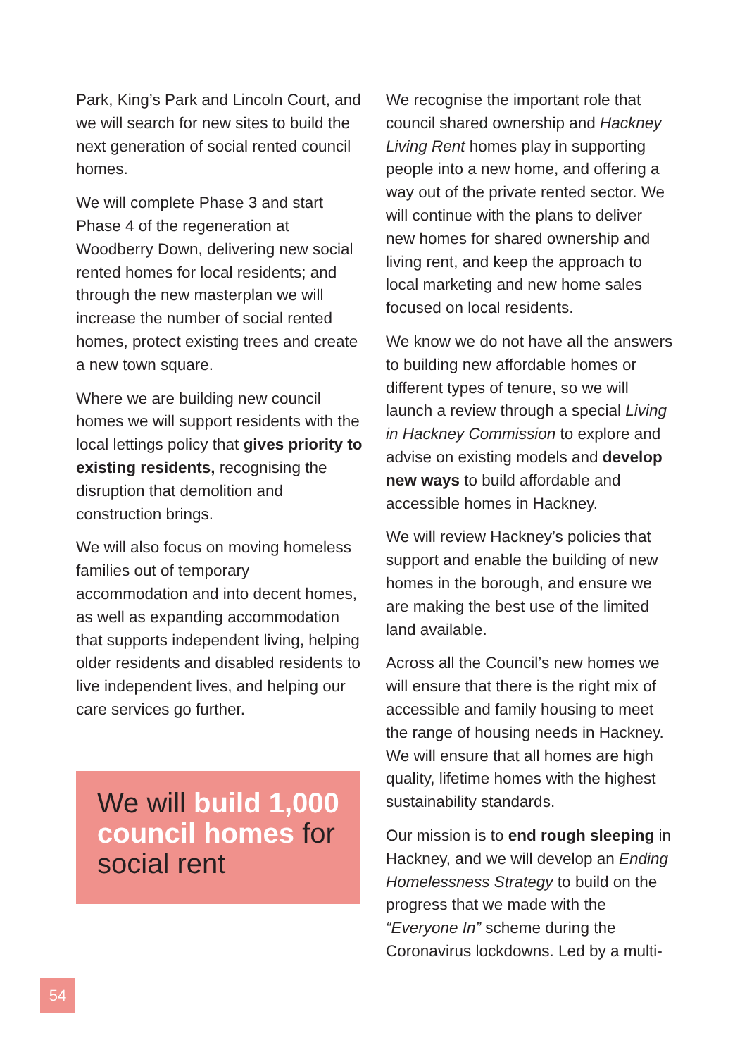Park, King’s Park and Lincoln Court, and we will search for new sites to build the next generation of social rented council homes.
We will complete Phase 3 and start Phase 4 of the regeneration at Woodberry Down, delivering new social rented homes for local residents; and through the new masterplan we will increase the number of social rented homes, protect existing trees and create a new town square.
Where we are building new council homes we will support residents with the local lettings policy that gives priority to existing residents, recognising the disruption that demolition and construction brings.
We will also focus on moving homeless families out of temporary accommodation and into decent homes, as well as expanding accommodation that supports independent living, helping older residents and disabled residents to live independent lives, and helping our care services go further.
We will build 1,000 council homes for social rent
We recognise the important role that council shared ownership and Hackney Living Rent homes play in supporting people into a new home, and offering a way out of the private rented sector. We will continue with the plans to deliver new homes for shared ownership and living rent, and keep the approach to local marketing and new home sales focused on local residents.
We know we do not have all the answers to building new affordable homes or different types of tenure, so we will launch a review through a special Living in Hackney Commission to explore and advise on existing models and develop new ways to build affordable and accessible homes in Hackney.
We will review Hackney’s policies that support and enable the building of new homes in the borough, and ensure we are making the best use of the limited land available.
Across all the Council’s new homes we will ensure that there is the right mix of accessible and family housing to meet the range of housing needs in Hackney. We will ensure that all homes are high quality, lifetime homes with the highest sustainability standards.
Our mission is to end rough sleeping in Hackney, and we will develop an Ending Homelessness Strategy to build on the progress that we made with the “Everyone In” scheme during the Coronavirus lockdowns. Led by a multi-
54